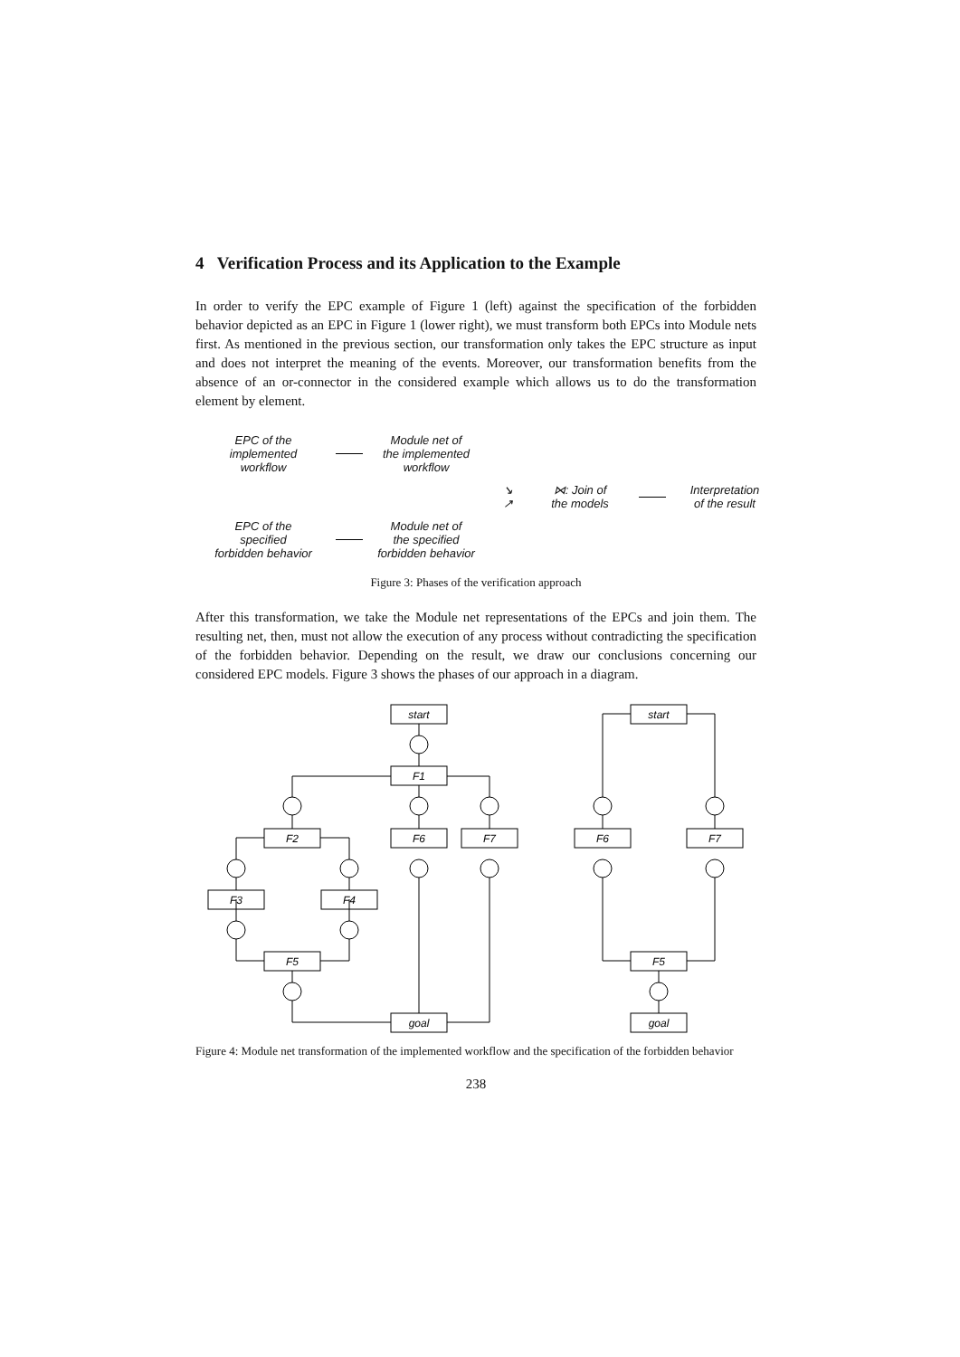4 Verification Process and its Application to the Example
In order to verify the EPC example of Figure 1 (left) against the specification of the forbidden behavior depicted as an EPC in Figure 1 (lower right), we must transform both EPCs into Module nets first. As mentioned in the previous section, our transformation only takes the EPC structure as input and does not interpret the meaning of the events. Moreover, our transformation benefits from the absence of an or-connector in the considered example which allows us to do the transformation element by element.
EPC of the
implemented
workflow
Module net of
the implemented
workflow
↘
↗
⋈: Join of
the models
Interpretation
of the result
EPC of the
specified
forbidden behavior
Module net of
the specified
forbidden behavior
Figure 3: Phases of the verification approach
After this transformation, we take the Module net representations of the EPCs and join them. The resulting net, then, must not allow the execution of any process without contradicting the specification of the forbidden behavior. Depending on the result, we draw our conclusions concerning our considered EPC models. Figure 3 shows the phases of our approach in a diagram.
start
F1
F2
F6
F7
F3
F4
F5
goal
start
F6
F7
F5
goal
Figure 4: Module net transformation of the implemented workflow and the specification of the forbidden behavior
238